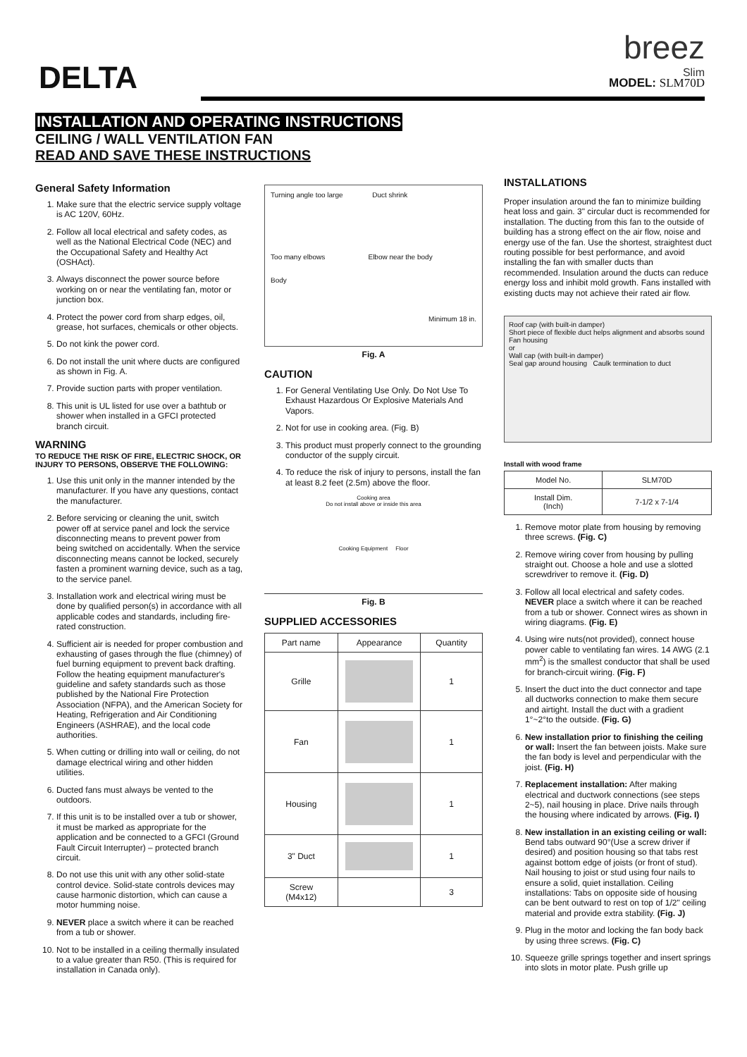breez
Slim
MODEL: SLM70D DELTA
INSTALLATION AND OPERATING INSTRUCTIONS
CEILING / WALL VENTILATION FAN
READ AND SAVE THESE INSTRUCTIONS
General Safety Information
1. Make sure that the electric service supply voltage is AC 120V, 60Hz.
2. Follow all local electrical and safety codes, as well as the National Electrical Code (NEC) and the Occupational Safety and Healthy Act (OSHAct).
3. Always disconnect the power source before working on or near the ventilating fan, motor or junction box.
4. Protect the power cord from sharp edges, oil, grease, hot surfaces, chemicals or other objects.
5. Do not kink the power cord.
6. Do not install the unit where ducts are configured as shown in Fig. A.
7. Provide suction parts with proper ventilation.
8. This unit is UL listed for use over a bathtub or shower when installed in a GFCI protected branch circuit.
WARNING
TO REDUCE THE RISK OF FIRE, ELECTRIC SHOCK, OR INJURY TO PERSONS, OBSERVE THE FOLLOWING:
1. Use this unit only in the manner intended by the manufacturer. If you have any questions, contact the manufacturer.
2. Before servicing or cleaning the unit, switch power off at service panel and lock the service disconnecting means to prevent power from being switched on accidentally. When the service disconnecting means cannot be locked, securely fasten a prominent warning device, such as a tag, to the service panel.
3. Installation work and electrical wiring must be done by qualified person(s) in accordance with all applicable codes and standards, including fire-rated construction.
4. Sufficient air is needed for proper combustion and exhausting of gases through the flue (chimney) of fuel burning equipment to prevent back drafting. Follow the heating equipment manufacturer's guideline and safety standards such as those published by the National Fire Protection Association (NFPA), and the American Society for Heating, Refrigeration and Air Conditioning Engineers (ASHRAE), and the local code authorities.
5. When cutting or drilling into wall or ceiling, do not damage electrical wiring and other hidden utilities.
6. Ducted fans must always be vented to the outdoors.
7. If this unit is to be installed over a tub or shower, it must be marked as appropriate for the application and be connected to a GFCI (Ground Fault Circuit Interrupter) – protected branch circuit.
8. Do not use this unit with any other solid-state control device. Solid-state controls devices may cause harmonic distortion, which can cause a motor humming noise.
9. NEVER place a switch where it can be reached from a tub or shower.
10. Not to be installed in a ceiling thermally insulated to a value greater than R50. (This is required for installation in Canada only).
Turning angle too large Duct shrink
Too many elbows Elbow near the body
Body
Minimum 18 in.
Fig. A
CAUTION
1. For General Ventilating Use Only. Do Not Use To Exhaust Hazardous Or Explosive Materials And Vapors.
2. Not for use in cooking area. (Fig. B)
3. This product must properly connect to the grounding conductor of the supply circuit.
4. To reduce the risk of injury to persons, install the fan at least 8.2 feet (2.5m) above the floor.
Cooking area
Do not install above or inside this area
Cooking Equipment Floor
Fig. B
SUPPLIED ACCESSORIES
| Part name | Appearance | Quantity |
| --- | --- | --- |
| Grille | | 1 |
| Fan | | 1 |
| Housing | | 1 |
| 3" Duct | | 1 |
| Screw (M4x12) | | 3 |
INSTALLATIONS
Proper insulation around the fan to minimize building heat loss and gain. 3" circular duct is recommended for installation. The ducting from this fan to the outside of building has a strong effect on the air flow, noise and energy use of the fan. Use the shortest, straightest duct routing possible for best performance, and avoid installing the fan with smaller ducts than recommended. Insulation around the ducts can reduce energy loss and inhibit mold growth. Fans installed with existing ducts may not achieve their rated air flow.
Roof cap (with built-in damper)
Short piece of flexible duct helps alignment and absorbs sound
Fan housing
or
Wall cap (with built-in damper)
Seal gap around housing Caulk termination to duct
Install with wood frame
| Model No. | SLM70D |
| Install Dim. (Inch) | 7-1/2 x 7-1/4 |
1. Remove motor plate from housing by removing three screws. (Fig. C)
2. Remove wiring cover from housing by pulling straight out. Choose a hole and use a slotted screwdriver to remove it. (Fig. D)
3. Follow all local electrical and safety codes. NEVER place a switch where it can be reached from a tub or shower. Connect wires as shown in wiring diagrams. (Fig. E)
4. Using wire nuts(not provided), connect house power cable to ventilating fan wires. 14 AWG (2.1 mm<sup>2</sup>) is the smallest conductor that shall be used for branch-circuit wiring. (Fig. F)
5. Insert the duct into the duct connector and tape all ductworks connection to make them secure and airtight. Install the duct with a gradient 1°~2°to the outside. (Fig. G)
6. New installation prior to finishing the ceiling or wall: Insert the fan between joists. Make sure the fan body is level and perpendicular with the joist. (Fig. H)
7. Replacement installation: After making electrical and ductwork connections (see steps 2~5), nail housing in place. Drive nails through the housing where indicated by arrows. (Fig. I)
8. New installation in an existing ceiling or wall: Bend tabs outward 90°(Use a screw driver if desired) and position housing so that tabs rest against bottom edge of joists (or front of stud). Nail housing to joist or stud using four nails to ensure a solid, quiet installation. Ceiling installations: Tabs on opposite side of housing can be bent outward to rest on top of 1/2" ceiling material and provide extra stability. (Fig. J)
9. Plug in the motor and locking the fan body back by using three screws. (Fig. C)
10. Squeeze grille springs together and insert springs into slots in motor plate. Push grille up